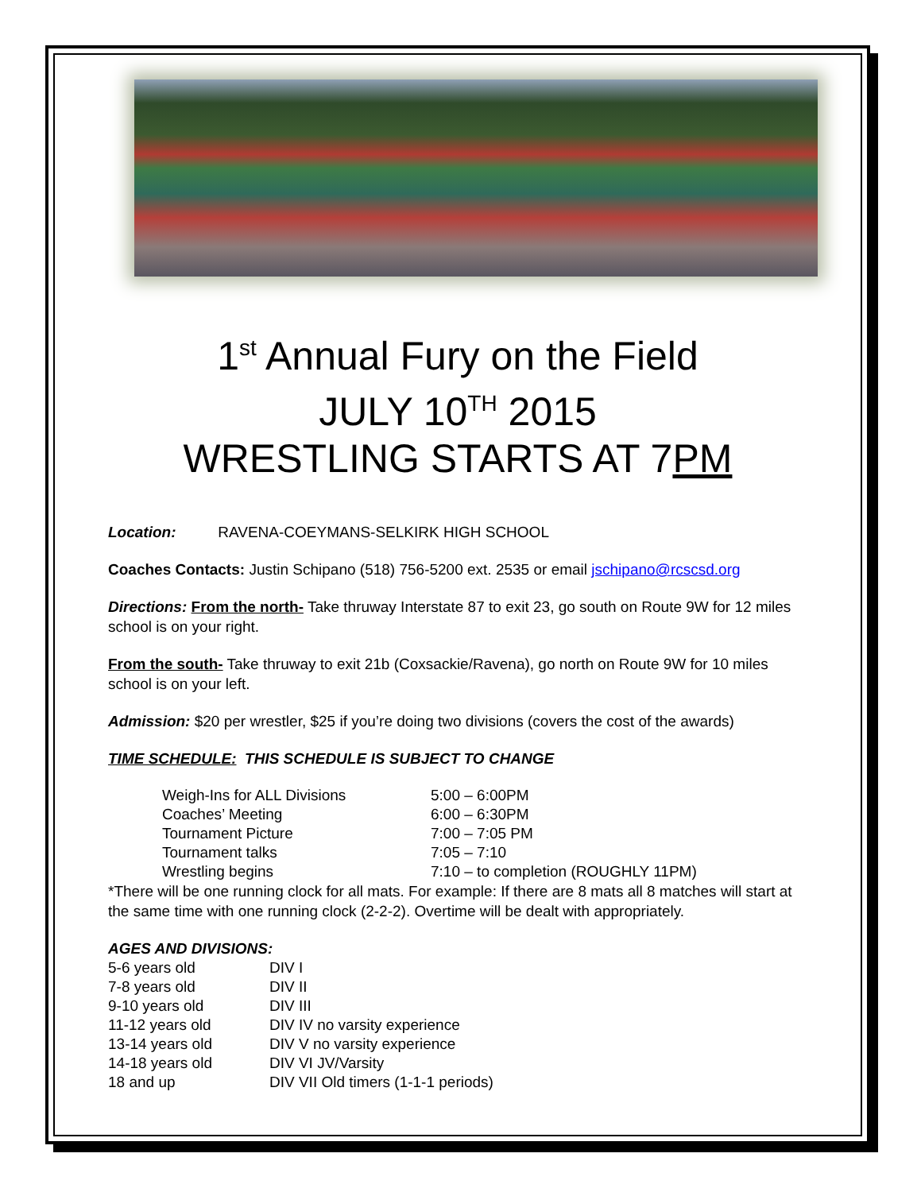1<sup>st</sup> Annual Fury on the Field
JULY 10<sup>TH</sup> 2015
WRESTLING STARTS AT 7PM
Location: RAVENA-COEYMANS-SELKIRK HIGH SCHOOL
Coaches Contacts: Justin Schipano (518) 756-5200 ext. 2535 or email jschipano@rcscsd.org
Directions: From the north- Take thruway Interstate 87 to exit 23, go south on Route 9W for 12 miles school is on your right.
From the south- Take thruway to exit 21b (Coxsackie/Ravena), go north on Route 9W for 10 miles school is on your left.
Admission: $20 per wrestler, $25 if you’re doing two divisions (covers the cost of the awards)
TIME SCHEDULE: THIS SCHEDULE IS SUBJECT TO CHANGE
| Weigh-Ins for ALL Divisions | 5:00 – 6:00PM |
| Coaches’ Meeting | 6:00 – 6:30PM |
| Tournament Picture | 7:00 – 7:05 PM |
| Tournament talks | 7:05 – 7:10 |
| Wrestling begins | 7:10 – to completion (ROUGHLY 11PM) |
*There will be one running clock for all mats. For example: If there are 8 mats all 8 matches will start at the same time with one running clock (2-2-2). Overtime will be dealt with appropriately.
AGES AND DIVISIONS:
| 5-6 years old | DIV I |
| 7-8 years old | DIV II |
| 9-10 years old | DIV III |
| 11-12 years old | DIV IV no varsity experience |
| 13-14 years old | DIV V no varsity experience |
| 14-18 years old | DIV VI JV/Varsity |
| 18 and up | DIV VII Old timers (1-1-1 periods) |